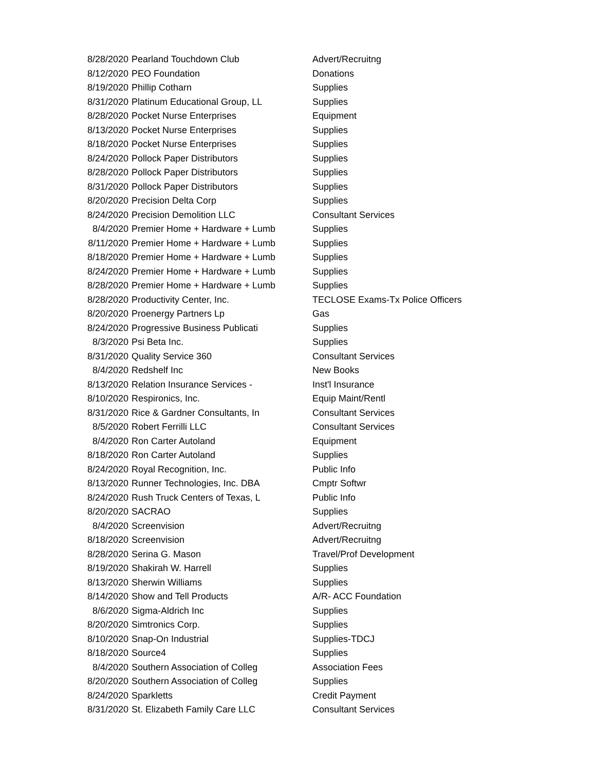| 8/28/2020 | Pearland Touchdown Club | Advert/Recruitng |
| 8/12/2020 | PEO Foundation | Donations |
| 8/19/2020 | Phillip Cotharn | Supplies |
| 8/31/2020 | Platinum Educational Group, LL | Supplies |
| 8/28/2020 | Pocket Nurse Enterprises | Equipment |
| 8/13/2020 | Pocket Nurse Enterprises | Supplies |
| 8/18/2020 | Pocket Nurse Enterprises | Supplies |
| 8/24/2020 | Pollock Paper Distributors | Supplies |
| 8/28/2020 | Pollock Paper Distributors | Supplies |
| 8/31/2020 | Pollock Paper Distributors | Supplies |
| 8/20/2020 | Precision Delta Corp | Supplies |
| 8/24/2020 | Precision Demolition LLC | Consultant Services |
| 8/4/2020 | Premier Home + Hardware + Lumb | Supplies |
| 8/11/2020 | Premier Home + Hardware + Lumb | Supplies |
| 8/18/2020 | Premier Home + Hardware + Lumb | Supplies |
| 8/24/2020 | Premier Home + Hardware + Lumb | Supplies |
| 8/28/2020 | Premier Home + Hardware + Lumb | Supplies |
| 8/28/2020 | Productivity Center, Inc. | TECLOSE Exams-Tx Police Officers |
| 8/20/2020 | Proenergy Partners Lp | Gas |
| 8/24/2020 | Progressive Business Publicati | Supplies |
| 8/3/2020 | Psi Beta Inc. | Supplies |
| 8/31/2020 | Quality Service 360 | Consultant Services |
| 8/4/2020 | Redshelf Inc | New Books |
| 8/13/2020 | Relation Insurance Services - | Inst'l Insurance |
| 8/10/2020 | Respironics, Inc. | Equip Maint/Rentl |
| 8/31/2020 | Rice & Gardner Consultants, In | Consultant Services |
| 8/5/2020 | Robert Ferrilli LLC | Consultant Services |
| 8/4/2020 | Ron Carter Autoland | Equipment |
| 8/18/2020 | Ron Carter Autoland | Supplies |
| 8/24/2020 | Royal Recognition, Inc. | Public Info |
| 8/13/2020 | Runner Technologies, Inc. DBA | Cmptr Softwr |
| 8/24/2020 | Rush Truck Centers of Texas, L | Public Info |
| 8/20/2020 | SACRAO | Supplies |
| 8/4/2020 | Screenvision | Advert/Recruitng |
| 8/18/2020 | Screenvision | Advert/Recruitng |
| 8/28/2020 | Serina G. Mason | Travel/Prof Development |
| 8/19/2020 | Shakirah W. Harrell | Supplies |
| 8/13/2020 | Sherwin Williams | Supplies |
| 8/14/2020 | Show and Tell Products | A/R- ACC Foundation |
| 8/6/2020 | Sigma-Aldrich Inc | Supplies |
| 8/20/2020 | Simtronics Corp. | Supplies |
| 8/10/2020 | Snap-On Industrial | Supplies-TDCJ |
| 8/18/2020 | Source4 | Supplies |
| 8/4/2020 | Southern Association of Colleg | Association Fees |
| 8/20/2020 | Southern Association of Colleg | Supplies |
| 8/24/2020 | Sparkletts | Credit Payment |
| 8/31/2020 | St. Elizabeth Family Care LLC | Consultant Services |